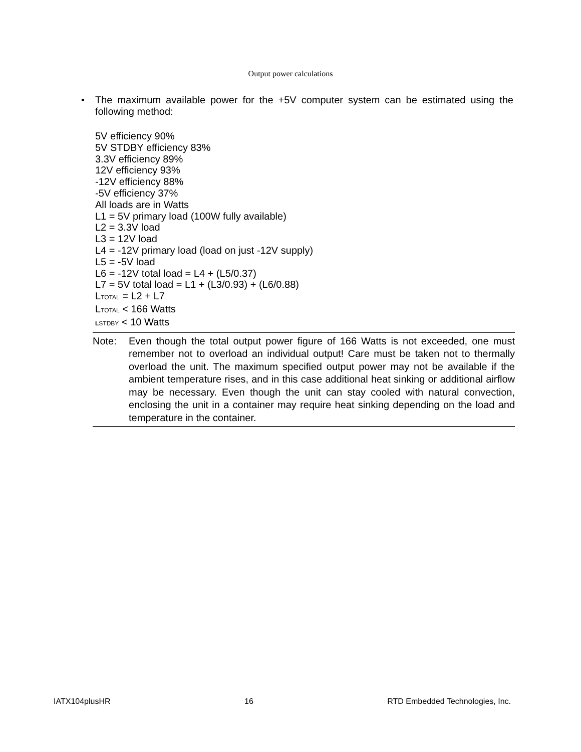Output power calculations
• The maximum available power for the +5V computer system can be estimated using the following method:
5V efficiency 90%
5V STDBY efficiency 83%
3.3V efficiency 89%
12V efficiency 93%
-12V efficiency 88%
-5V efficiency 37%
All loads are in Watts
L1 = 5V primary load (100W fully available)
L2 = 3.3V load
L3 = 12V load
L4 = -12V primary load (load on just -12V supply)
L5 = -5V load
L6 = -12V total load = L4 + (L5/0.37)
L7 = 5V total load = L1 + (L3/0.93) + (L6/0.88)
LTOTAL = L2 + L7
LTOTAL < 166 Watts
LSTDBY < 10 Watts
Note: Even though the total output power figure of 166 Watts is not exceeded, one must remember not to overload an individual output! Care must be taken not to thermally overload the unit. The maximum specified output power may not be available if the ambient temperature rises, and in this case additional heat sinking or additional airflow may be necessary. Even though the unit can stay cooled with natural convection, enclosing the unit in a container may require heat sinking depending on the load and temperature in the container.
IATX104plusHR 16 RTD Embedded Technologies, Inc.